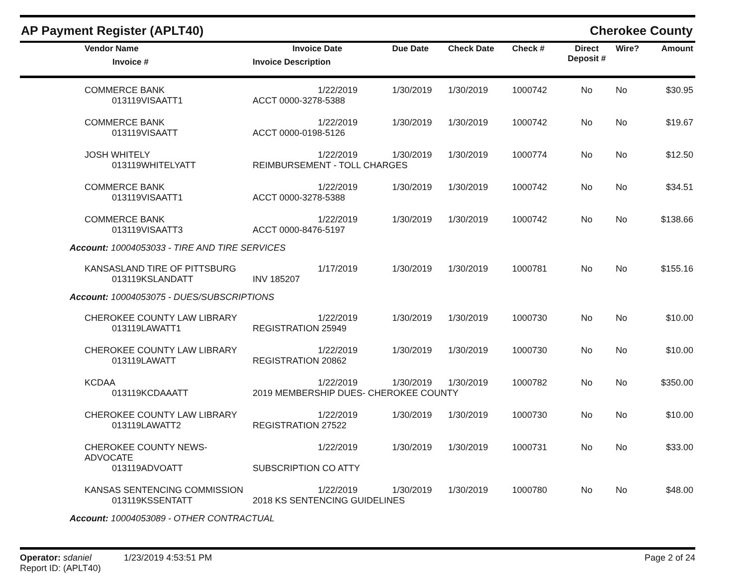AP Payment Register (APLT40) Cherokee County
| Vendor Name Invoice # | Invoice Date Invoice Description | Due Date | Check Date | Check # | Direct Deposit # | Wire? | Amount |
| --- | --- | --- | --- | --- | --- | --- | --- |
| COMMERCE BANK | 1/22/2019 | 1/30/2019 | 1/30/2019 | 1000742 | No | No | $30.95 |
| 013119VISAATT1 | ACCT 0000-3278-5388 | | | | | | |
| COMMERCE BANK | 1/22/2019 | 1/30/2019 | 1/30/2019 | 1000742 | No | No | $19.67 |
| 013119VISAATT | ACCT 0000-0198-5126 | | | | | | |
| JOSH WHITELY | 1/22/2019 | 1/30/2019 | 1/30/2019 | 1000774 | No | No | $12.50 |
| 013119WHITELYATT | REIMBURSEMENT - TOLL CHARGES | | | | | | |
| COMMERCE BANK | 1/22/2019 | 1/30/2019 | 1/30/2019 | 1000742 | No | No | $34.51 |
| 013119VISAATT1 | ACCT 0000-3278-5388 | | | | | | |
| COMMERCE BANK | 1/22/2019 | 1/30/2019 | 1/30/2019 | 1000742 | No | No | $138.66 |
| 013119VISAATT3 | ACCT 0000-8476-5197 | | | | | | |
| Account: 10004053033 - TIRE AND TIRE SERVICES | | | | | | | |
| KANSASLAND TIRE OF PITTSBURG | 1/17/2019 | 1/30/2019 | 1/30/2019 | 1000781 | No | No | $155.16 |
| 013119KSLANDATT | INV 185207 | | | | | | |
| Account: 10004053075 - DUES/SUBSCRIPTIONS | | | | | | | |
| CHEROKEE COUNTY LAW LIBRARY | 1/22/2019 | 1/30/2019 | 1/30/2019 | 1000730 | No | No | $10.00 |
| 013119LAWATT1 | REGISTRATION 25949 | | | | | | |
| CHEROKEE COUNTY LAW LIBRARY | 1/22/2019 | 1/30/2019 | 1/30/2019 | 1000730 | No | No | $10.00 |
| 013119LAWATT | REGISTRATION 20862 | | | | | | |
| KCDAA | 1/22/2019 | 1/30/2019 | 1/30/2019 | 1000782 | No | No | $350.00 |
| 013119KCDAAATT | 2019 MEMBERSHIP DUES- CHEROKEE COUNTY | | | | | | |
| CHEROKEE COUNTY LAW LIBRARY | 1/22/2019 | 1/30/2019 | 1/30/2019 | 1000730 | No | No | $10.00 |
| 013119LAWATT2 | REGISTRATION 27522 | | | | | | |
| CHEROKEE COUNTY NEWS-ADVOCATE | 1/22/2019 | 1/30/2019 | 1/30/2019 | 1000731 | No | No | $33.00 |
| 013119ADVOATT | SUBSCRIPTION CO ATTY | | | | | | |
| KANSAS SENTENCING COMMISSION | 1/22/2019 | 1/30/2019 | 1/30/2019 | 1000780 | No | No | $48.00 |
| 013119KSSENTATT | 2018 KS SENTENCING GUIDELINES | | | | | | |
| Account: 10004053089 - OTHER CONTRACTUAL | | | | | | | |
Operator: sdaniel 1/23/2019 4:53:51 PM
Report ID: (APLT40)
Page 2 of 24